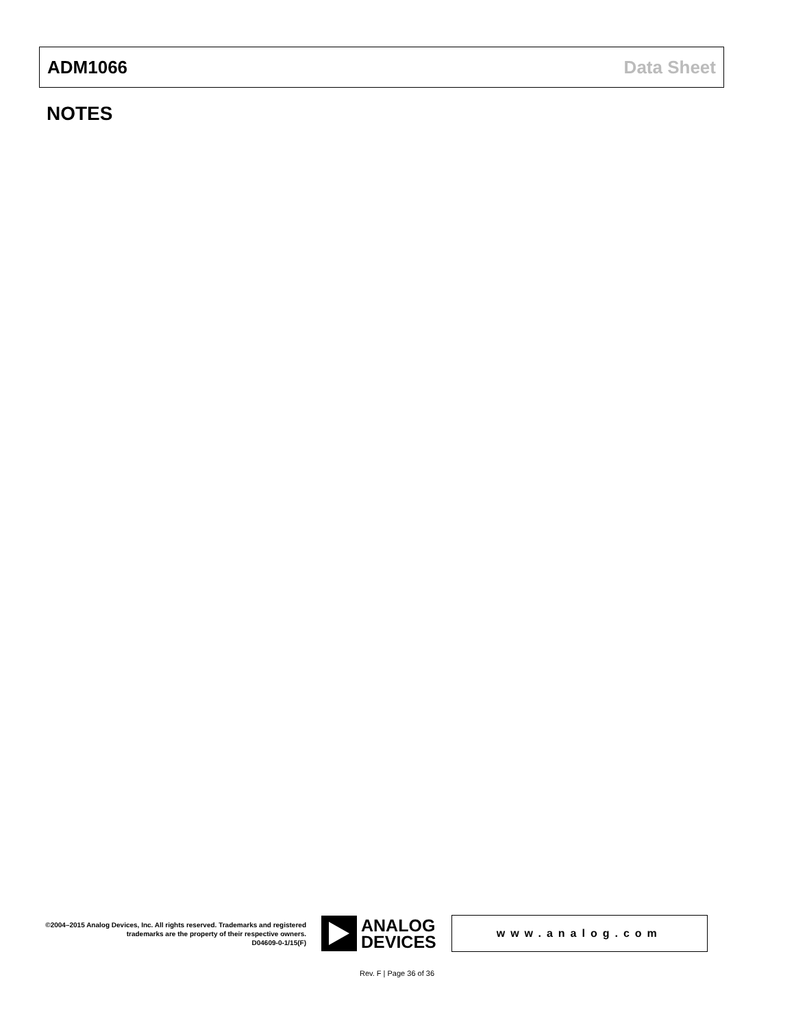ADM1066 Data Sheet
NOTES
©2004–2015 Analog Devices, Inc. All rights reserved. Trademarks and registered trademarks are the property of their respective owners.
D04609-0-1/15(F)
ANALOG
DEVICES
www.analog.com
Rev. F | Page 36 of 36